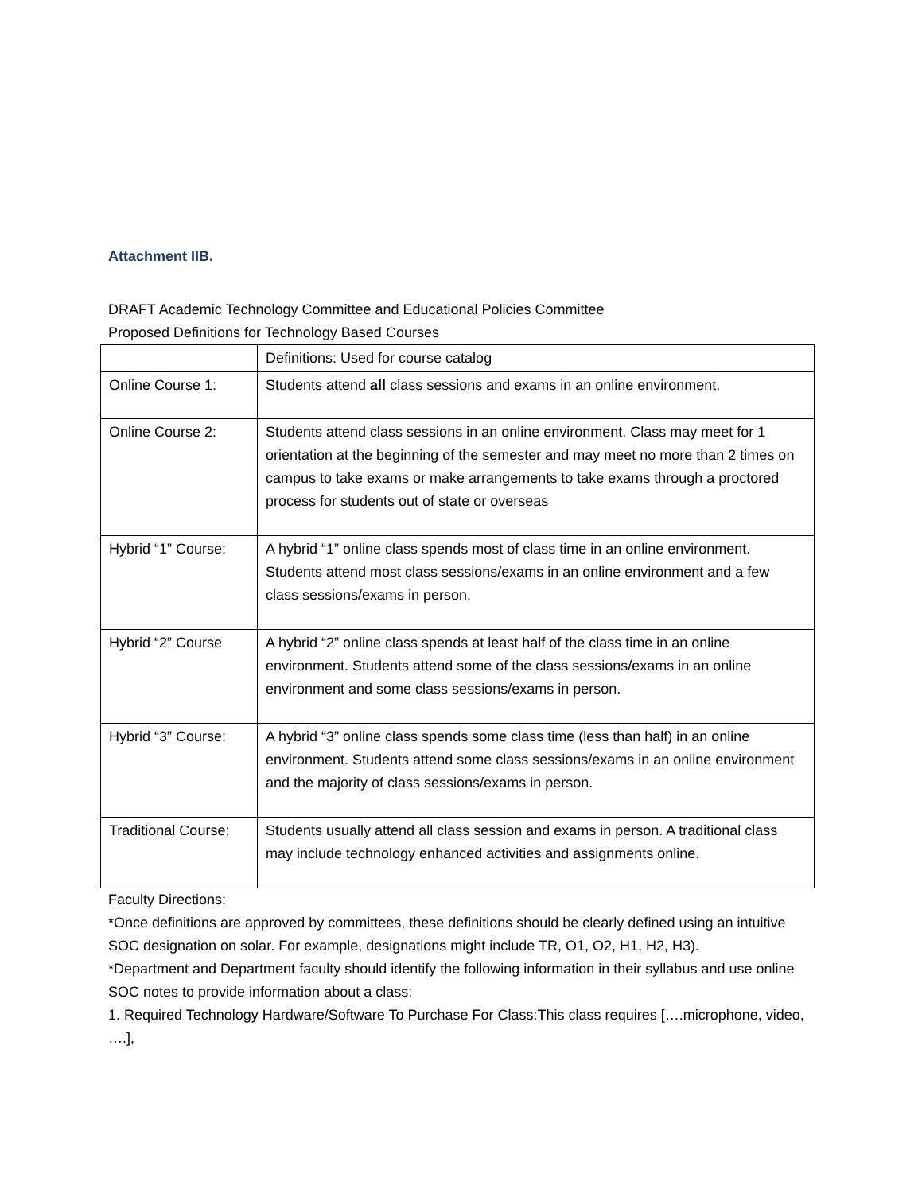Attachment IIB.
DRAFT Academic Technology Committee and Educational Policies Committee
Proposed Definitions for Technology Based Courses
| | Definitions: Used for course catalog |
| Online Course 1: | Students attend all class sessions and exams in an online environment. |
| Online Course 2: | Students attend class sessions in an online environment. Class may meet for 1 orientation at the beginning of the semester and may meet no more than 2 times on campus to take exams or make arrangements to take exams through a proctored process for students out of state or overseas |
| Hybrid “1” Course: | A hybrid “1” online class spends most of class time in an online environment. Students attend most class sessions/exams in an online environment and a few class sessions/exams in person. |
| Hybrid “2” Course | A hybrid “2” online class spends at least half of the class time in an online environment. Students attend some of the class sessions/exams in an online environment and some class sessions/exams in person. |
| Hybrid “3” Course: | A hybrid “3” online class spends some class time (less than half) in an online environment. Students attend some class sessions/exams in an online environment and the majority of class sessions/exams in person. |
| Traditional Course: | Students usually attend all class session and exams in person. A traditional class may include technology enhanced activities and assignments online. |
Faculty Directions:
*Once definitions are approved by committees, these definitions should be clearly defined using an intuitive SOC designation on solar. For example, designations might include TR, O1, O2, H1, H2, H3).
*Department and Department faculty should identify the following information in their syllabus and use online SOC notes to provide information about a class:
1. Required Technology Hardware/Software To Purchase For Class:This class requires [….microphone, video, ….],